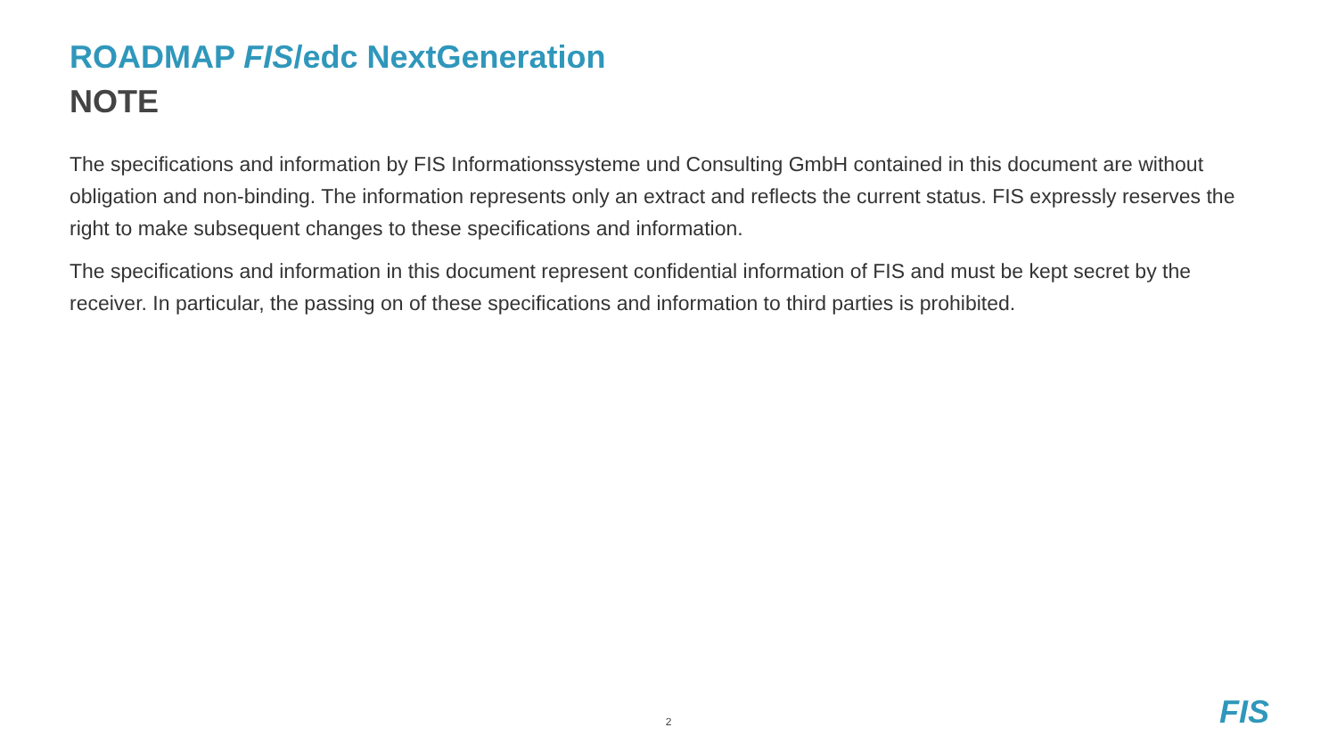ROADMAP FIS/edc NextGeneration
NOTE
The specifications and information by FIS Informationssysteme und Consulting GmbH contained in this document are without obligation and non-binding. The information represents only an extract and reflects the current status. FIS expressly reserves the right to make subsequent changes to these specifications and information.
The specifications and information in this document represent confidential information of FIS and must be kept secret by the receiver. In particular, the passing on of these specifications and information to third parties is prohibited.
2 FIS